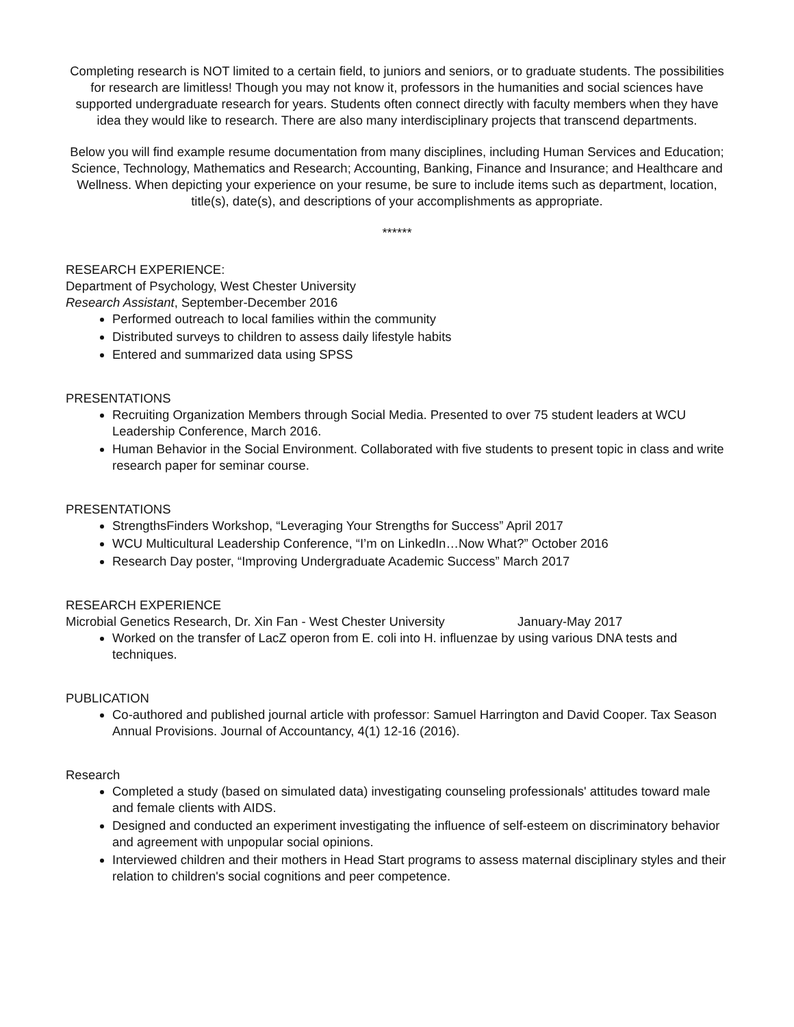Completing research is NOT limited to a certain field, to juniors and seniors, or to graduate students. The possibilities for research are limitless! Though you may not know it, professors in the humanities and social sciences have supported undergraduate research for years. Students often connect directly with faculty members when they have idea they would like to research. There are also many interdisciplinary projects that transcend departments.
Below you will find example resume documentation from many disciplines, including Human Services and Education; Science, Technology, Mathematics and Research; Accounting, Banking, Finance and Insurance; and Healthcare and Wellness. When depicting your experience on your resume, be sure to include items such as department, location, title(s), date(s), and descriptions of your accomplishments as appropriate.
******
RESEARCH EXPERIENCE:
Department of Psychology, West Chester University
Research Assistant, September-December 2016
Performed outreach to local families within the community
Distributed surveys to children to assess daily lifestyle habits
Entered and summarized data using SPSS
PRESENTATIONS
Recruiting Organization Members through Social Media. Presented to over 75 student leaders at WCU Leadership Conference, March 2016.
Human Behavior in the Social Environment. Collaborated with five students to present topic in class and write research paper for seminar course.
PRESENTATIONS
StrengthsFinders Workshop, “Leveraging Your Strengths for Success” April 2017
WCU Multicultural Leadership Conference, “I’m on LinkedIn…Now What?” October 2016
Research Day poster, “Improving Undergraduate Academic Success” March 2017
RESEARCH EXPERIENCE
Microbial Genetics Research, Dr. Xin Fan - West Chester University January-May 2017
Worked on the transfer of LacZ operon from E. coli into H. influenzae by using various DNA tests and techniques.
PUBLICATION
Co-authored and published journal article with professor: Samuel Harrington and David Cooper. Tax Season Annual Provisions. Journal of Accountancy, 4(1) 12-16 (2016).
Research
Completed a study (based on simulated data) investigating counseling professionals' attitudes toward male and female clients with AIDS.
Designed and conducted an experiment investigating the influence of self-esteem on discriminatory behavior and agreement with unpopular social opinions.
Interviewed children and their mothers in Head Start programs to assess maternal disciplinary styles and their relation to children's social cognitions and peer competence.